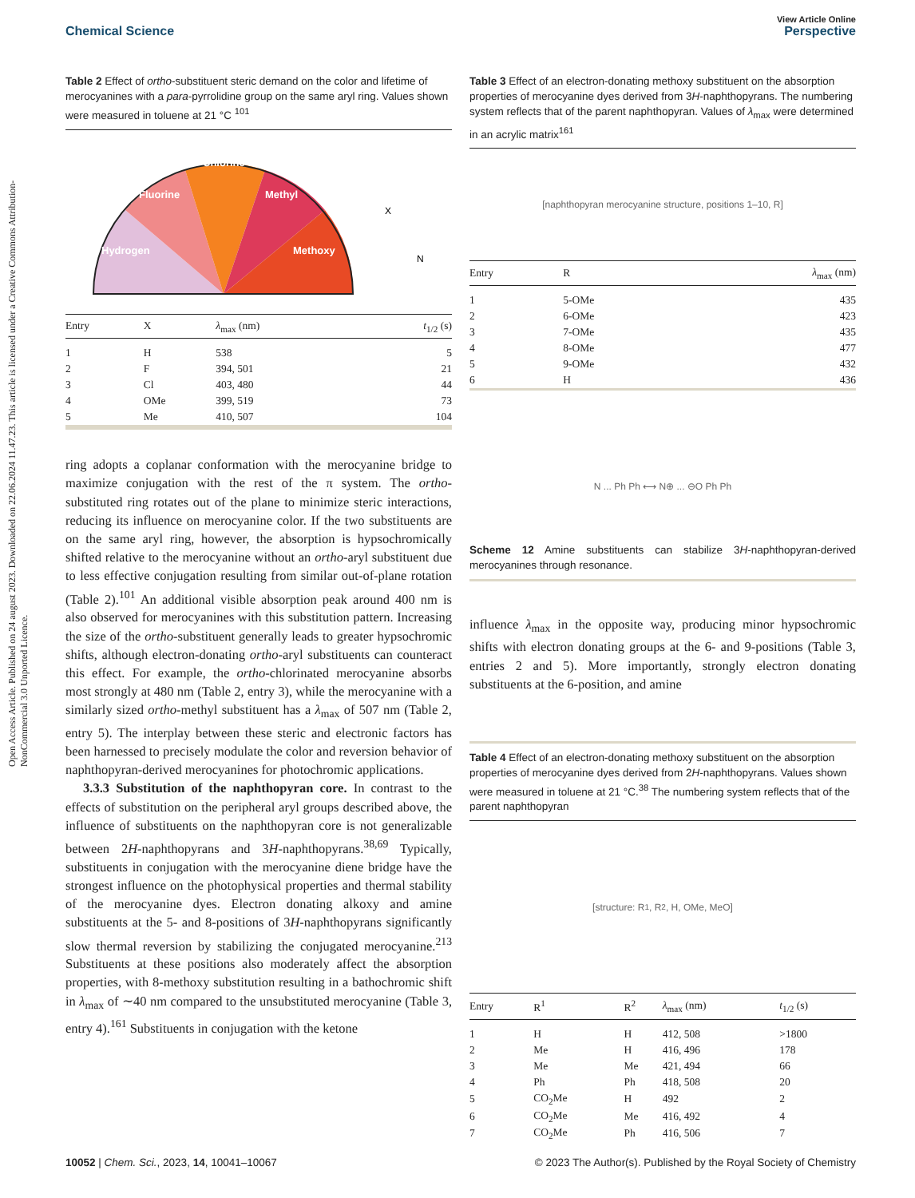Open Access Article. Published on 24 august 2023. Downloaded on 22.06.2024 11.47.23. This article is licensed under a Creative Commons Attribution-NonCommercial 3.0 Unported Licence.
View Article Online
Chemical Science Perspective
Table 2 Effect of ortho-substituent steric demand on the color and lifetime of merocyanines with a para-pyrrolidine group on the same aryl ring. Values shown were measured in toluene at 21 °C <sup>101</sup>
Hydrogen
Fluorine
Chlorine
Methyl
Methoxy
X
N
| Entry | X | λ<sub>max</sub> (nm) | t<sub>1/2</sub> (s) |
| --- | --- | --- | --- |
| 1 | H | 538 | 5 |
| 2 | F | 394, 501 | 21 |
| 3 | Cl | 403, 480 | 44 |
| 4 | OMe | 399, 519 | 73 |
| 5 | Me | 410, 507 | 104 |
ring adopts a coplanar conformation with the merocyanine bridge to maximize conjugation with the rest of the π system. The ortho-substituted ring rotates out of the plane to minimize steric interactions, reducing its influence on merocyanine color. If the two substituents are on the same aryl ring, however, the absorption is hypsochromically shifted relative to the merocyanine without an ortho-aryl substituent due to less effective conjugation resulting from similar out-of-plane rotation (Table 2).<sup>101</sup> An additional visible absorption peak around 400 nm is also observed for merocyanines with this substitution pattern. Increasing the size of the ortho-substituent generally leads to greater hypsochromic shifts, although electron-donating ortho-aryl substituents can counteract this effect. For example, the ortho-chlorinated merocyanine absorbs most strongly at 480 nm (Table 2, entry 3), while the merocyanine with a similarly sized ortho-methyl substituent has a λ<sub>max</sub> of 507 nm (Table 2, entry 5). The interplay between these steric and electronic factors has been harnessed to precisely modulate the color and reversion behavior of naphthopyran-derived merocyanines for photochromic applications.
3.3.3 Substitution of the naphthopyran core. In contrast to the effects of substitution on the peripheral aryl groups described above, the influence of substituents on the naphthopyran core is not generalizable between 2H-naphthopyrans and 3H-naphthopyrans.<sup>38,69</sup> Typically, substituents in conjugation with the merocyanine diene bridge have the strongest influence on the photophysical properties and thermal stability of the merocyanine dyes. Electron donating alkoxy and amine substituents at the 5- and 8-positions of 3H-naphthopyrans significantly slow thermal reversion by stabilizing the conjugated merocyanine.<sup>213</sup> Substituents at these positions also moderately affect the absorption properties, with 8-methoxy substitution resulting in a bathochromic shift in λ<sub>max</sub> of ∼40 nm compared to the unsubstituted merocyanine (Table 3, entry 4).<sup>161</sup> Substituents in conjugation with the ketone
Table 3 Effect of an electron-donating methoxy substituent on the absorption properties of merocyanine dyes derived from 3H-naphthopyrans. The numbering system reflects that of the parent naphthopyran. Values of λ<sub>max</sub> were determined in an acrylic matrix<sup>161</sup>
[naphthopyran merocyanine structure, positions 1–10, R]
| Entry | R | λ<sub>max</sub> (nm) |
| --- | --- | --- |
| 1 | 5-OMe | 435 |
| 2 | 6-OMe | 423 |
| 3 | 7-OMe | 435 |
| 4 | 8-OMe | 477 |
| 5 | 9-OMe | 432 |
| 6 | H | 436 |
N ... Ph Ph ⟷ N⊕ ... ⊖O Ph Ph
Scheme 12 Amine substituents can stabilize 3H-naphthopyran-derived merocyanines through resonance.
influence λ<sub>max</sub> in the opposite way, producing minor hypsochromic shifts with electron donating groups at the 6- and 9-positions (Table 3, entries 2 and 5). More importantly, strongly electron donating substituents at the 6-position, and amine
Table 4 Effect of an electron-donating methoxy substituent on the absorption properties of merocyanine dyes derived from 2H-naphthopyrans. Values shown were measured in toluene at 21 °C.<sup>38</sup> The numbering system reflects that of the parent naphthopyran
[structure: R<sup>1</sup>, R<sup>2</sup>, H, OMe, MeO]
| Entry | R<sup>1</sup> | R<sup>2</sup> | λ<sub>max</sub> (nm) | t<sub>1/2</sub> (s) |
| --- | --- | --- | --- | --- |
| 1 | H | H | 412, 508 | >1800 |
| 2 | Me | H | 416, 496 | 178 |
| 3 | Me | Me | 421, 494 | 66 |
| 4 | Ph | Ph | 418, 508 | 20 |
| 5 | CO<sub>2</sub>Me | H | 492 | 2 |
| 6 | CO<sub>2</sub>Me | Me | 416, 492 | 4 |
| 7 | CO<sub>2</sub>Me | Ph | 416, 506 | 7 |
10052 | Chem. Sci., 2023, 14, 10041–10067 © 2023 The Author(s). Published by the Royal Society of Chemistry